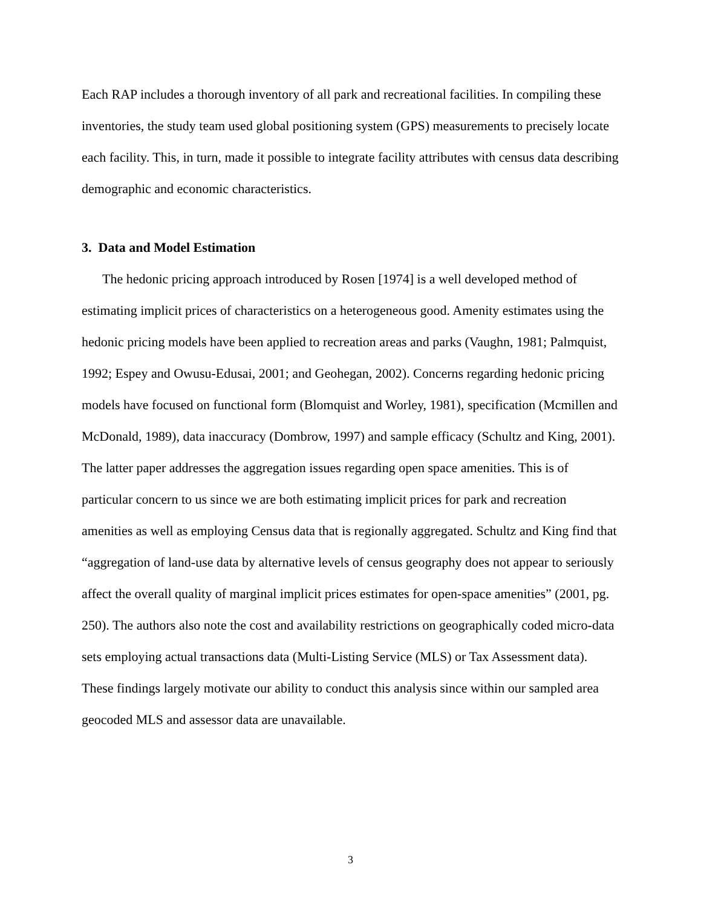Each RAP includes a thorough inventory of all park and recreational facilities. In compiling these inventories, the study team used global positioning system (GPS) measurements to precisely locate each facility. This, in turn, made it possible to integrate facility attributes with census data describing demographic and economic characteristics.
3. Data and Model Estimation
The hedonic pricing approach introduced by Rosen [1974] is a well developed method of estimating implicit prices of characteristics on a heterogeneous good. Amenity estimates using the hedonic pricing models have been applied to recreation areas and parks (Vaughn, 1981; Palmquist, 1992; Espey and Owusu-Edusai, 2001; and Geohegan, 2002). Concerns regarding hedonic pricing models have focused on functional form (Blomquist and Worley, 1981), specification (Mcmillen and McDonald, 1989), data inaccuracy (Dombrow, 1997) and sample efficacy (Schultz and King, 2001). The latter paper addresses the aggregation issues regarding open space amenities. This is of particular concern to us since we are both estimating implicit prices for park and recreation amenities as well as employing Census data that is regionally aggregated. Schultz and King find that “aggregation of land-use data by alternative levels of census geography does not appear to seriously affect the overall quality of marginal implicit prices estimates for open-space amenities” (2001, pg. 250). The authors also note the cost and availability restrictions on geographically coded micro-data sets employing actual transactions data (Multi-Listing Service (MLS) or Tax Assessment data). These findings largely motivate our ability to conduct this analysis since within our sampled area geocoded MLS and assessor data are unavailable.
3